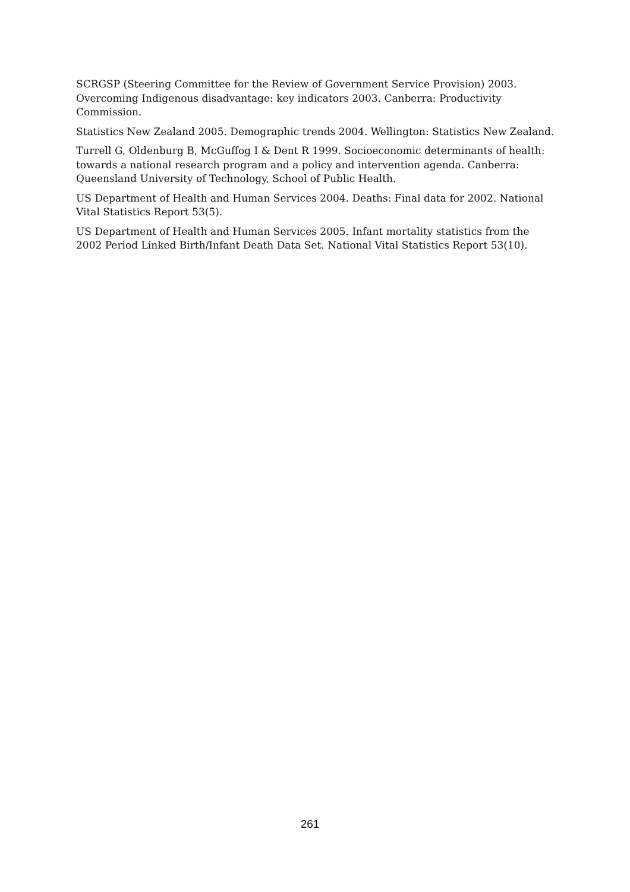SCRGSP (Steering Committee for the Review of Government Service Provision) 2003. Overcoming Indigenous disadvantage: key indicators 2003. Canberra: Productivity Commission.
Statistics New Zealand 2005. Demographic trends 2004. Wellington: Statistics New Zealand.
Turrell G, Oldenburg B, McGuffog I & Dent R 1999. Socioeconomic determinants of health: towards a national research program and a policy and intervention agenda. Canberra: Queensland University of Technology, School of Public Health.
US Department of Health and Human Services 2004. Deaths: Final data for 2002. National Vital Statistics Report 53(5).
US Department of Health and Human Services 2005. Infant mortality statistics from the 2002 Period Linked Birth/Infant Death Data Set. National Vital Statistics Report 53(10).
261